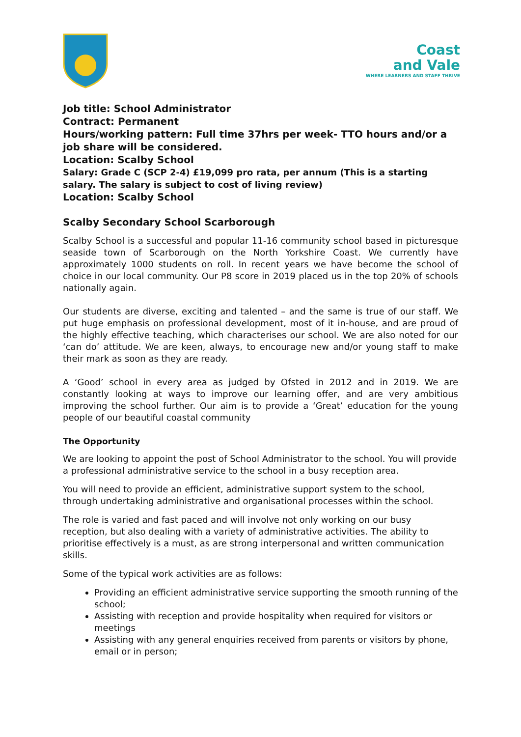Coast
and Vale
WHERE LEARNERS AND STAFF THRIVE
Job title: School Administrator
Contract: Permanent
Hours/working pattern: Full time 37hrs per week- TTO hours and/or a job share will be considered.
Location: Scalby School
Salary: Grade C (SCP 2-4) £19,099 pro rata, per annum (This is a starting salary. The salary is subject to cost of living review)
Location: Scalby School
Scalby Secondary School Scarborough
Scalby School is a successful and popular 11-16 community school based in picturesque seaside town of Scarborough on the North Yorkshire Coast. We currently have approximately 1000 students on roll. In recent years we have become the school of choice in our local community. Our P8 score in 2019 placed us in the top 20% of schools nationally again.
Our students are diverse, exciting and talented – and the same is true of our staff. We put huge emphasis on professional development, most of it in-house, and are proud of the highly effective teaching, which characterises our school. We are also noted for our ‘can do’ attitude. We are keen, always, to encourage new and/or young staff to make their mark as soon as they are ready.
A ‘Good’ school in every area as judged by Ofsted in 2012 and in 2019. We are constantly looking at ways to improve our learning offer, and are very ambitious improving the school further. Our aim is to provide a ‘Great’ education for the young people of our beautiful coastal community
The Opportunity
We are looking to appoint the post of School Administrator to the school. You will provide a professional administrative service to the school in a busy reception area.
You will need to provide an efficient, administrative support system to the school, through undertaking administrative and organisational processes within the school.
The role is varied and fast paced and will involve not only working on our busy reception, but also dealing with a variety of administrative activities. The ability to prioritise effectively is a must, as are strong interpersonal and written communication skills.
Some of the typical work activities are as follows:
Providing an efficient administrative service supporting the smooth running of the school;
Assisting with reception and provide hospitality when required for visitors or meetings
Assisting with any general enquiries received from parents or visitors by phone, email or in person;